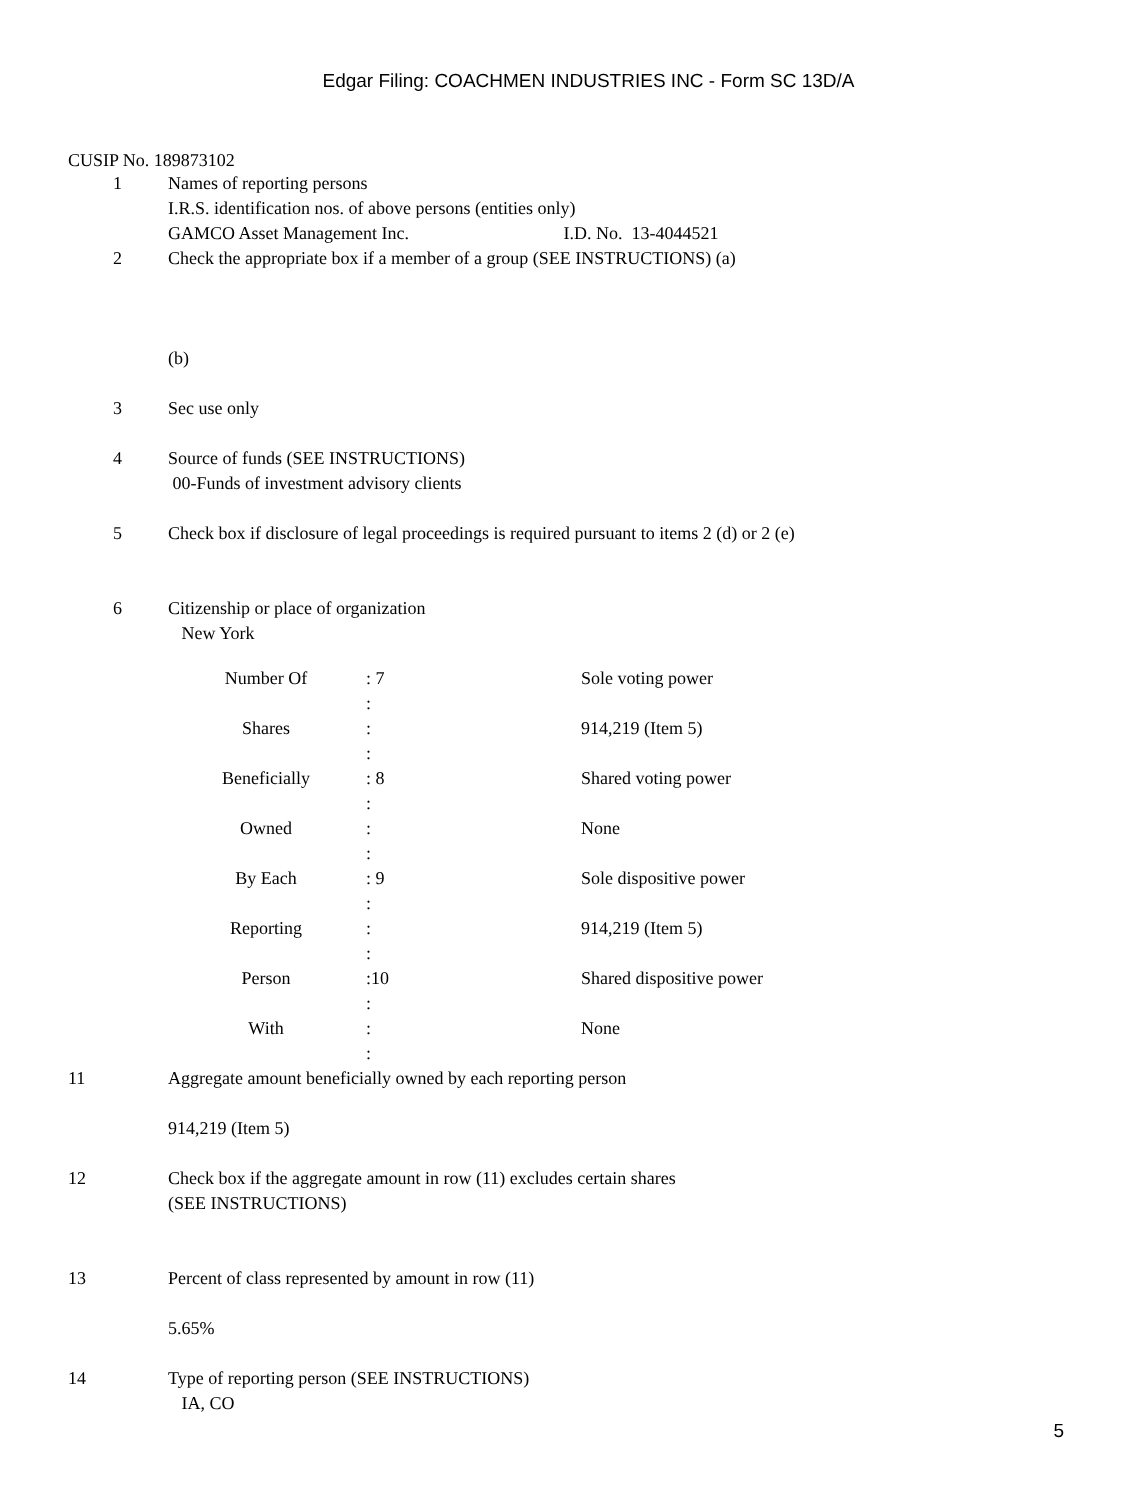Edgar Filing: COACHMEN INDUSTRIES INC - Form SC 13D/A
CUSIP No. 189873102
1 Names of reporting persons
I.R.S. identification nos. of above persons (entities only)
GAMCO Asset Management Inc. I.D. No. 13-4044521
2 Check the appropriate box if a member of a group (SEE INSTRUCTIONS) (a)
(b)
3 Sec use only
4 Source of funds (SEE INSTRUCTIONS)
00-Funds of investment advisory clients
5 Check box if disclosure of legal proceedings is required pursuant to items 2 (d) or 2 (e)
6 Citizenship or place of organization
New York
| Number Of | : 7 : | Sole voting power |
| Shares | : : | 914,219 (Item 5) |
| Beneficially | : 8 : | Shared voting power |
| Owned | : : | None |
| By Each | : 9 : | Sole dispositive power |
| Reporting | : : | 914,219 (Item 5) |
| Person | :10 : | Shared dispositive power |
| With | : : | None |
11 Aggregate amount beneficially owned by each reporting person
914,219 (Item 5)
12 Check box if the aggregate amount in row (11) excludes certain shares
(SEE INSTRUCTIONS)
13 Percent of class represented by amount in row (11)
5.65%
14 Type of reporting person (SEE INSTRUCTIONS)
IA, CO
5